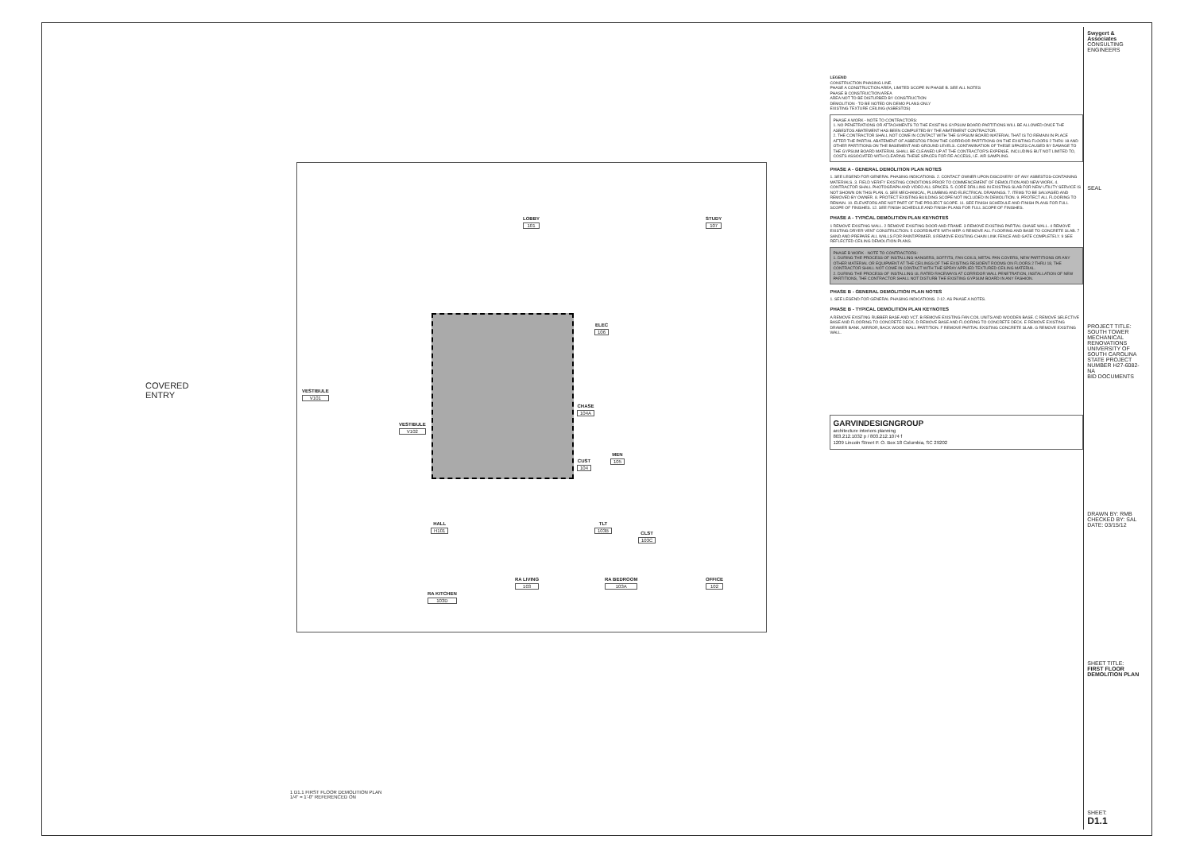COVERED
ENTRY
LOBBY
101
STUDY
107
ELEC
106
VESTIBULE
V101
VESTIBULE
V102
CHASE
104A
CUST
104
MEN
105
HALL
H101
TLT
103B
CLST
103C
RA KITCHEN
103D
RA LIVING
103
RA BEDROOM
103A
OFFICE
102
1 D1.1 FIRST FLOOR DEMOLITION PLAN
1/4" = 1'-0" REFERENCED ON
LEGEND
CONSTRUCTION PHASING LINE.
PHASE A CONSTRUCTION AREA, LIMITED SCOPE IN PHASE B. SEE ALL NOTES
PHASE B CONSTRUCTION AREA
AREA NOT TO BE DISTURBED BY CONSTRUCTION
DEMOLITION - TO BE NOTED ON DEMO PLANS ONLY
EXISTING TEXTURE CEILING (ASBESTOS)
PHASE A WORK - NOTE TO CONTRACTORS:
1. NO PENETRATIONS OR ATTACHMENTS TO THE EXISTING GYPSUM BOARD PARTITIONS WILL BE ALLOWED ONCE THE ASBESTOS ABATEMENT HAS BEEN COMPLETED BY THE ABATEMENT CONTRACTOR.
2. THE CONTRACTOR SHALL NOT COME IN CONTACT WITH THE GYPSUM BOARD MATERIAL THAT IS TO REMAIN IN PLACE AFTER THE PARTIAL ABATEMENT OF ASBESTOS FROM THE CORRIDOR PARTITIONS ON THE EXISTING FLOORS 2 THRU 18 AND OTHER PARTITIONS ON THE BASEMENT AND GROUND LEVELS. CONTAMINATION OF THESE SPACES CAUSED BY DAMAGE TO THE GYPSUM BOARD MATERIAL SHALL BE CLEANED UP AT THE CONTRACTOR'S EXPENSE, INCLUDING BUT NOT LIMITED TO, COSTS ASSOCIATED WITH CLEARING THESE SPACES FOR RE-ACCESS, I.E. AIR SAMPLING.
PHASE A - GENERAL DEMOLITION PLAN NOTES
1. SEE LEGEND FOR GENERAL PHASING INDICATIONS. 2. CONTACT OWNER UPON DISCOVERY OF ANY ASBESTOS-CONTAINING MATERIALS. 3. FIELD VERIFY EXISTING CONDITIONS PRIOR TO COMMENCEMENT OF DEMOLITION AND NEW WORK. 4. CONTRACTOR SHALL PHOTOGRAPH AND VIDEO ALL SPACES. 5. CORE DRILLING IN EXISTING SLAB FOR NEW UTILITY SERVICE IS NOT SHOWN ON THIS PLAN. 6. SEE MECHANICAL, PLUMBING AND ELECTRICAL DRAWINGS. 7. ITEMS TO BE SALVAGED AND REMOVED BY OWNER. 8. PROTECT EXISTING BUILDING SCOPE NOT INCLUDED IN DEMOLITION. 9. PROTECT ALL FLOORING TO REMAIN. 10. ELEVATORS ARE NOT PART OF THE PROJECT SCOPE. 11. SEE FINISH SCHEDULE AND FINISH PLANS FOR FULL SCOPE OF FINISHES. 12. SEE FINISH SCHEDULE AND FINISH PLANS FOR FULL SCOPE OF FINISHES.
PHASE A - TYPICAL DEMOLITION PLAN KEYNOTES
1 REMOVE EXISTING WALL. 2 REMOVE EXISTING DOOR AND FRAME. 3 REMOVE EXISTING PARTIAL CHASE WALL. 4 REMOVE EXISTING DRYER VENT CONSTRUCTION. 5 COORDINATE WITH MEP. 6 REMOVE ALL FLOORING AND BASE TO CONCRETE SLAB. 7 SAND AND PREPARE ALL WALLS FOR PAINT/PRIMER. 8 REMOVE EXISTING CHAIN LINK FENCE AND GATE COMPLETELY. 9 SEE REFLECTED CEILING DEMOLITION PLANS.
PHASE B WORK - NOTE TO CONTRACTORS:
1. DURING THE PROCESS OF INSTALLING HANGERS, SOFFITS, FAN COILS, METAL PAN COVERS, NEW PARTITIONS OR ANY OTHER MATERIAL OR EQUIPMENT AT THE CEILINGS OF THE EXISTING RESIDENT ROOMS ON FLOORS 2 THRU 18, THE CONTRACTOR SHALL NOT COME IN CONTACT WITH THE SPRAY APPLIED TEXTURED CEILING MATERIAL.
2. DURING THE PROCESS OF INSTALLING UL RATED RACEWAYS AT CORRIDOR WALL PENETRATION, INSTALLATION OF NEW PARTITIONS, THE CONTRACTOR SHALL NOT DISTURB THE EXISTING GYPSUM BOARD IN ANY FASHION.
PHASE B - GENERAL DEMOLITION PLAN NOTES
1. SEE LEGEND FOR GENERAL PHASING INDICATIONS. 2-12. AS PHASE A NOTES.
PHASE B - TYPICAL DEMOLITION PLAN KEYNOTES
A REMOVE EXISTING RUBBER BASE AND VCT. B REMOVE EXISTING FAN COIL UNITS AND WOODEN BASE. C REMOVE SELECTIVE BASE AND FLOORING TO CONCRETE DECK. D REMOVE BASE AND FLOORING TO CONCRETE DECK. E REMOVE EXISTING DRAWER BANK, MIRROR, BACK WOOD WALL PARTITION. F REMOVE PARTIAL EXISTING CONCRETE SLAB. G REMOVE EXISTING WALL.
GARVINDESIGNGROUP
architecture interiors planning
803.212.1032 p / 803.212.1074 f
1209 Lincoln Street P. O. Box 18 Columbia, SC 29202
Swygert & Associates
CONSULTING ENGINEERS
SEAL
PROJECT TITLE:
SOUTH TOWER MECHANICAL RENOVATIONS
UNIVERSITY OF SOUTH CAROLINA
STATE PROJECT NUMBER H27-6082-NA
BID DOCUMENTS
DRAWN BY: RMB CHECKED BY: SAL DATE: 03/15/12
SHEET TITLE:
FIRST FLOOR DEMOLITION PLAN
SHEET:
D1.1